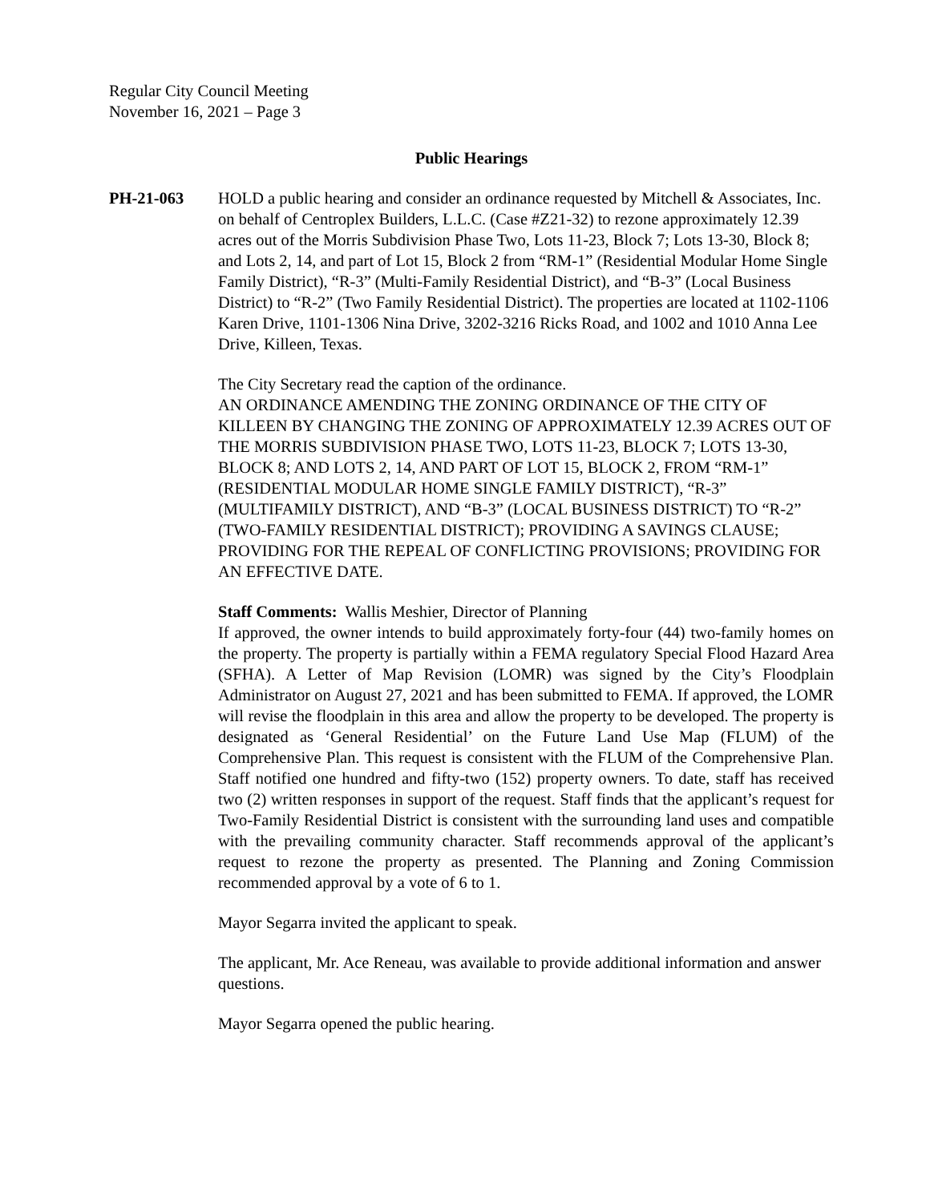Regular City Council Meeting
November 16, 2021 – Page 3
Public Hearings
PH-21-063 HOLD a public hearing and consider an ordinance requested by Mitchell & Associates, Inc. on behalf of Centroplex Builders, L.L.C. (Case #Z21-32) to rezone approximately 12.39 acres out of the Morris Subdivision Phase Two, Lots 11-23, Block 7; Lots 13-30, Block 8; and Lots 2, 14, and part of Lot 15, Block 2 from “RM-1” (Residential Modular Home Single Family District), “R-3” (Multi-Family Residential District), and “B-3” (Local Business District) to “R-2” (Two Family Residential District). The properties are located at 1102-1106 Karen Drive, 1101-1306 Nina Drive, 3202-3216 Ricks Road, and 1002 and 1010 Anna Lee Drive, Killeen, Texas.
The City Secretary read the caption of the ordinance.
AN ORDINANCE AMENDING THE ZONING ORDINANCE OF THE CITY OF KILLEEN BY CHANGING THE ZONING OF APPROXIMATELY 12.39 ACRES OUT OF THE MORRIS SUBDIVISION PHASE TWO, LOTS 11-23, BLOCK 7; LOTS 13-30, BLOCK 8; AND LOTS 2, 14, AND PART OF LOT 15, BLOCK 2, FROM “RM-1” (RESIDENTIAL MODULAR HOME SINGLE FAMILY DISTRICT), “R-3” (MULTIFAMILY DISTRICT), AND “B-3” (LOCAL BUSINESS DISTRICT) TO “R-2” (TWO-FAMILY RESIDENTIAL DISTRICT); PROVIDING A SAVINGS CLAUSE; PROVIDING FOR THE REPEAL OF CONFLICTING PROVISIONS; PROVIDING FOR AN EFFECTIVE DATE.
Staff Comments: Wallis Meshier, Director of Planning
If approved, the owner intends to build approximately forty-four (44) two-family homes on the property. The property is partially within a FEMA regulatory Special Flood Hazard Area (SFHA). A Letter of Map Revision (LOMR) was signed by the City’s Floodplain Administrator on August 27, 2021 and has been submitted to FEMA. If approved, the LOMR will revise the floodplain in this area and allow the property to be developed. The property is designated as ‘General Residential’ on the Future Land Use Map (FLUM) of the Comprehensive Plan. This request is consistent with the FLUM of the Comprehensive Plan. Staff notified one hundred and fifty-two (152) property owners. To date, staff has received two (2) written responses in support of the request. Staff finds that the applicant’s request for Two-Family Residential District is consistent with the surrounding land uses and compatible with the prevailing community character. Staff recommends approval of the applicant’s request to rezone the property as presented. The Planning and Zoning Commission recommended approval by a vote of 6 to 1.
Mayor Segarra invited the applicant to speak.
The applicant, Mr. Ace Reneau, was available to provide additional information and answer questions.
Mayor Segarra opened the public hearing.